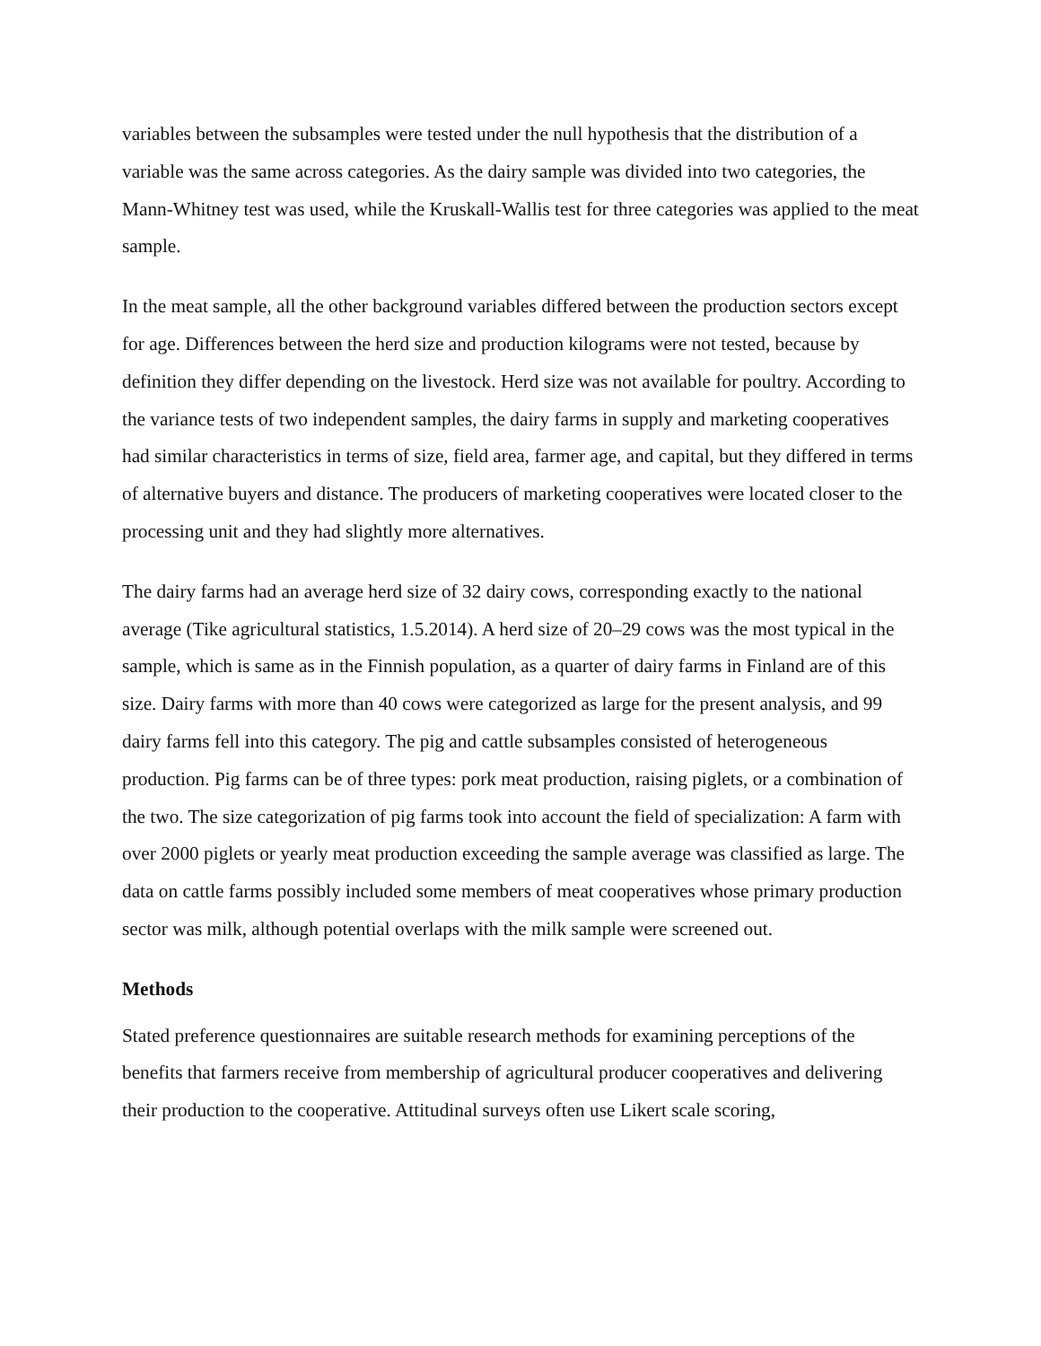variables between the subsamples were tested under the null hypothesis that the distribution of a variable was the same across categories. As the dairy sample was divided into two categories, the Mann-Whitney test was used, while the Kruskall-Wallis test for three categories was applied to the meat sample.
In the meat sample, all the other background variables differed between the production sectors except for age. Differences between the herd size and production kilograms were not tested, because by definition they differ depending on the livestock. Herd size was not available for poultry. According to the variance tests of two independent samples, the dairy farms in supply and marketing cooperatives had similar characteristics in terms of size, field area, farmer age, and capital, but they differed in terms of alternative buyers and distance. The producers of marketing cooperatives were located closer to the processing unit and they had slightly more alternatives.
The dairy farms had an average herd size of 32 dairy cows, corresponding exactly to the national average (Tike agricultural statistics, 1.5.2014). A herd size of 20–29 cows was the most typical in the sample, which is same as in the Finnish population, as a quarter of dairy farms in Finland are of this size. Dairy farms with more than 40 cows were categorized as large for the present analysis, and 99 dairy farms fell into this category. The pig and cattle subsamples consisted of heterogeneous production. Pig farms can be of three types: pork meat production, raising piglets, or a combination of the two. The size categorization of pig farms took into account the field of specialization: A farm with over 2000 piglets or yearly meat production exceeding the sample average was classified as large. The data on cattle farms possibly included some members of meat cooperatives whose primary production sector was milk, although potential overlaps with the milk sample were screened out.
Methods
Stated preference questionnaires are suitable research methods for examining perceptions of the benefits that farmers receive from membership of agricultural producer cooperatives and delivering their production to the cooperative. Attitudinal surveys often use Likert scale scoring,